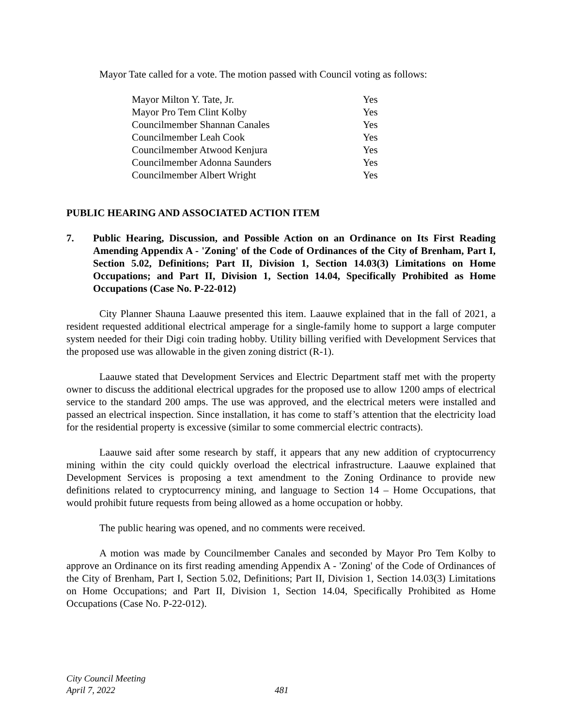Mayor Tate called for a vote. The motion passed with Council voting as follows:
| Mayor Milton Y. Tate, Jr. | Yes |
| Mayor Pro Tem Clint Kolby | Yes |
| Councilmember Shannan Canales | Yes |
| Councilmember Leah Cook | Yes |
| Councilmember Atwood Kenjura | Yes |
| Councilmember Adonna Saunders | Yes |
| Councilmember Albert Wright | Yes |
PUBLIC HEARING AND ASSOCIATED ACTION ITEM
7. Public Hearing, Discussion, and Possible Action on an Ordinance on Its First Reading Amending Appendix A - 'Zoning' of the Code of Ordinances of the City of Brenham, Part I, Section 5.02, Definitions; Part II, Division 1, Section 14.03(3) Limitations on Home Occupations; and Part II, Division 1, Section 14.04, Specifically Prohibited as Home Occupations (Case No. P-22-012)
City Planner Shauna Laauwe presented this item. Laauwe explained that in the fall of 2021, a resident requested additional electrical amperage for a single-family home to support a large computer system needed for their Digi coin trading hobby. Utility billing verified with Development Services that the proposed use was allowable in the given zoning district (R-1).
Laauwe stated that Development Services and Electric Department staff met with the property owner to discuss the additional electrical upgrades for the proposed use to allow 1200 amps of electrical service to the standard 200 amps. The use was approved, and the electrical meters were installed and passed an electrical inspection. Since installation, it has come to staff’s attention that the electricity load for the residential property is excessive (similar to some commercial electric contracts).
Laauwe said after some research by staff, it appears that any new addition of cryptocurrency mining within the city could quickly overload the electrical infrastructure. Laauwe explained that Development Services is proposing a text amendment to the Zoning Ordinance to provide new definitions related to cryptocurrency mining, and language to Section 14 – Home Occupations, that would prohibit future requests from being allowed as a home occupation or hobby.
The public hearing was opened, and no comments were received.
A motion was made by Councilmember Canales and seconded by Mayor Pro Tem Kolby to approve an Ordinance on its first reading amending Appendix A - 'Zoning' of the Code of Ordinances of the City of Brenham, Part I, Section 5.02, Definitions; Part II, Division 1, Section 14.03(3) Limitations on Home Occupations; and Part II, Division 1, Section 14.04, Specifically Prohibited as Home Occupations (Case No. P-22-012).
City Council Meeting
April 7, 2022
481